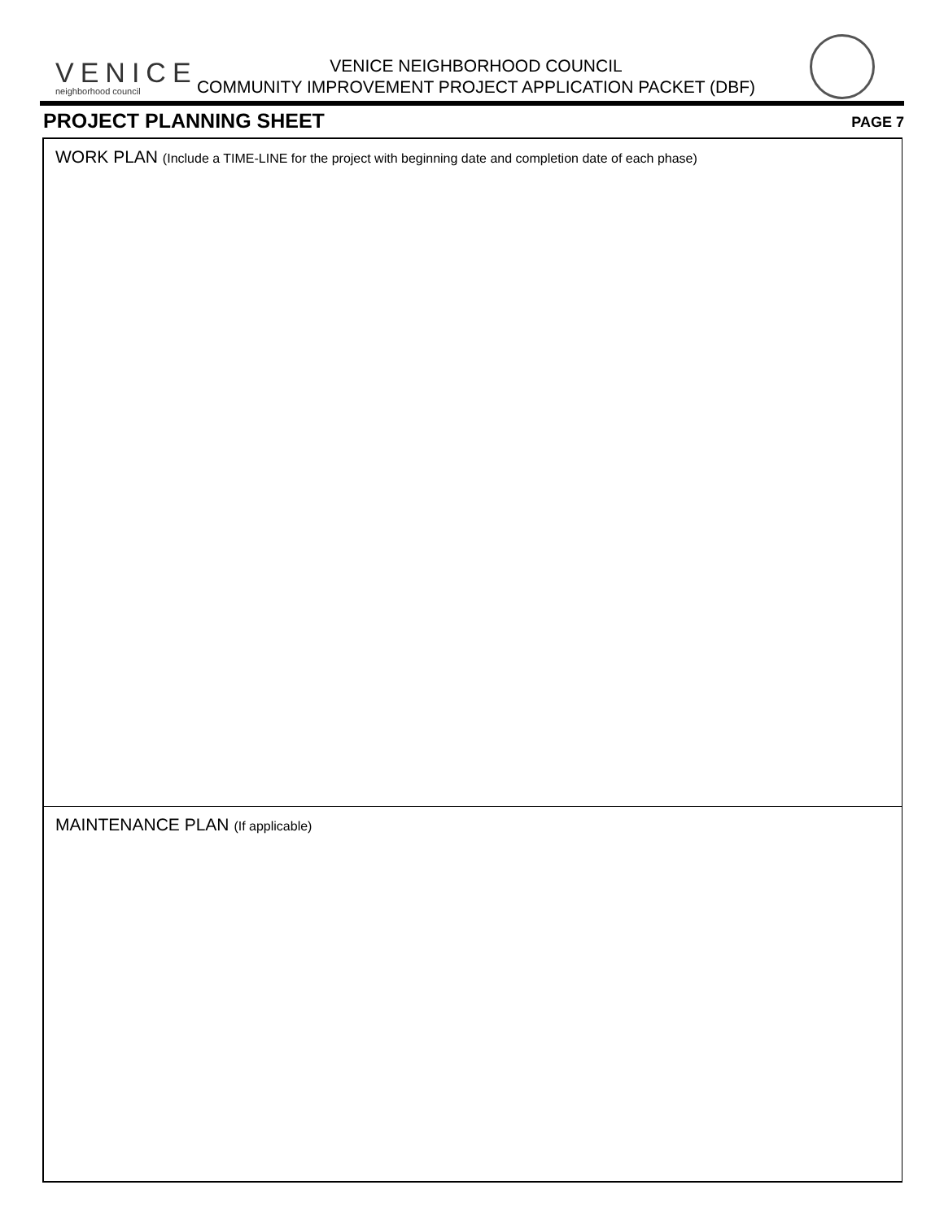VENICE
neighborhood council
VENICE NEIGHBORHOOD COUNCIL
COMMUNITY IMPROVEMENT PROJECT APPLICATION PACKET (DBF)
PROJECT PLANNING SHEET PAGE 7
WORK PLAN (Include a TIME-LINE for the project with beginning date and completion date of each phase)
MAINTENANCE PLAN (If applicable)